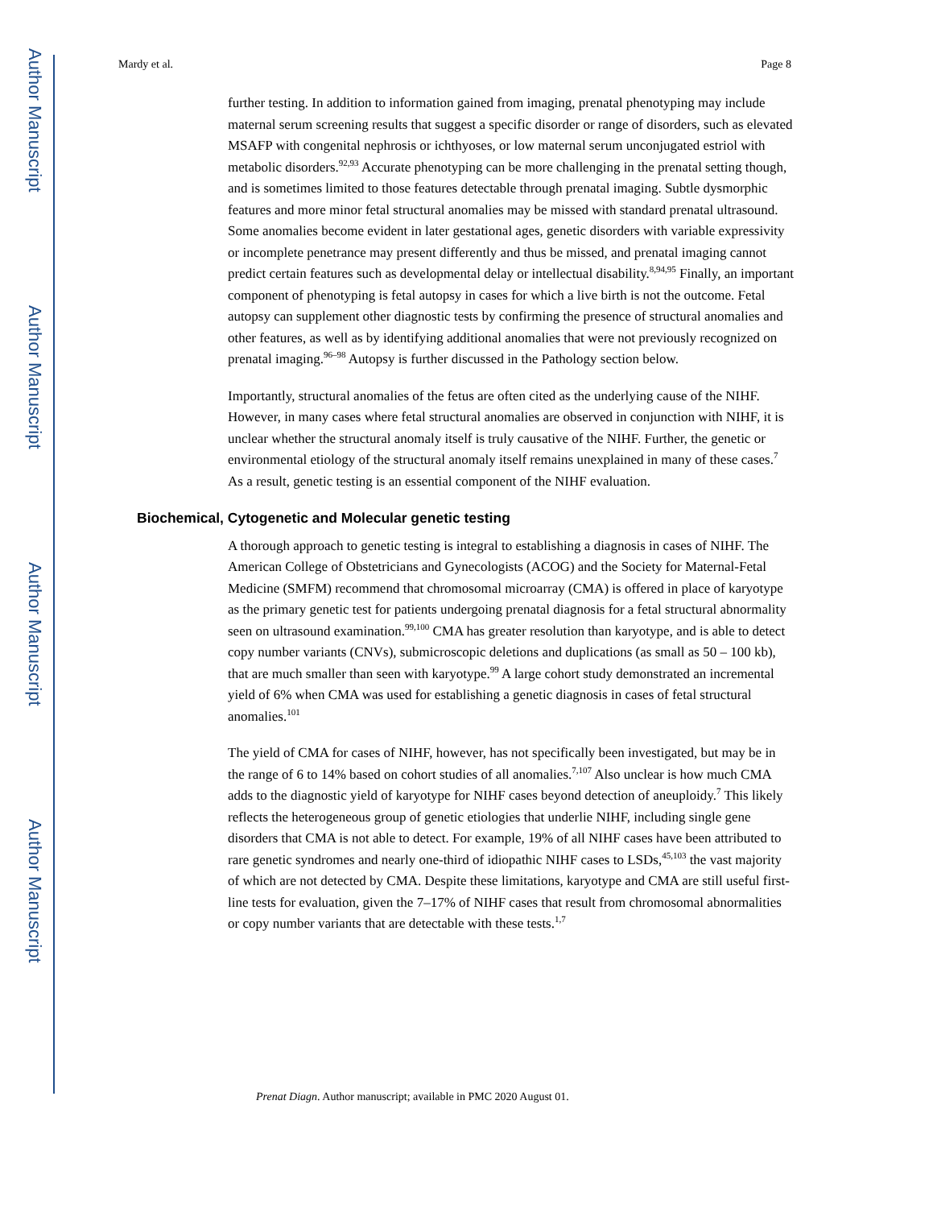Author Manuscript
Author Manuscript
Author Manuscript
Author Manuscript
Mardy et al. Page 8
further testing. In addition to information gained from imaging, prenatal phenotyping may include maternal serum screening results that suggest a specific disorder or range of disorders, such as elevated MSAFP with congenital nephrosis or ichthyoses, or low maternal serum unconjugated estriol with metabolic disorders.<sup>92,93</sup> Accurate phenotyping can be more challenging in the prenatal setting though, and is sometimes limited to those features detectable through prenatal imaging. Subtle dysmorphic features and more minor fetal structural anomalies may be missed with standard prenatal ultrasound. Some anomalies become evident in later gestational ages, genetic disorders with variable expressivity or incomplete penetrance may present differently and thus be missed, and prenatal imaging cannot predict certain features such as developmental delay or intellectual disability.<sup>8,94,95</sup> Finally, an important component of phenotyping is fetal autopsy in cases for which a live birth is not the outcome. Fetal autopsy can supplement other diagnostic tests by confirming the presence of structural anomalies and other features, as well as by identifying additional anomalies that were not previously recognized on prenatal imaging.<sup>96–98</sup> Autopsy is further discussed in the Pathology section below.
Importantly, structural anomalies of the fetus are often cited as the underlying cause of the NIHF. However, in many cases where fetal structural anomalies are observed in conjunction with NIHF, it is unclear whether the structural anomaly itself is truly causative of the NIHF. Further, the genetic or environmental etiology of the structural anomaly itself remains unexplained in many of these cases.<sup>7</sup> As a result, genetic testing is an essential component of the NIHF evaluation.
Biochemical, Cytogenetic and Molecular genetic testing
A thorough approach to genetic testing is integral to establishing a diagnosis in cases of NIHF. The American College of Obstetricians and Gynecologists (ACOG) and the Society for Maternal-Fetal Medicine (SMFM) recommend that chromosomal microarray (CMA) is offered in place of karyotype as the primary genetic test for patients undergoing prenatal diagnosis for a fetal structural abnormality seen on ultrasound examination.<sup>99,100</sup> CMA has greater resolution than karyotype, and is able to detect copy number variants (CNVs), submicroscopic deletions and duplications (as small as 50 – 100 kb), that are much smaller than seen with karyotype.<sup>99</sup> A large cohort study demonstrated an incremental yield of 6% when CMA was used for establishing a genetic diagnosis in cases of fetal structural anomalies.<sup>101</sup>
The yield of CMA for cases of NIHF, however, has not specifically been investigated, but may be in the range of 6 to 14% based on cohort studies of all anomalies.<sup>7,107</sup> Also unclear is how much CMA adds to the diagnostic yield of karyotype for NIHF cases beyond detection of aneuploidy.<sup>7</sup> This likely reflects the heterogeneous group of genetic etiologies that underlie NIHF, including single gene disorders that CMA is not able to detect. For example, 19% of all NIHF cases have been attributed to rare genetic syndromes and nearly one-third of idiopathic NIHF cases to LSDs,<sup>45,103</sup> the vast majority of which are not detected by CMA. Despite these limitations, karyotype and CMA are still useful first-line tests for evaluation, given the 7–17% of NIHF cases that result from chromosomal abnormalities or copy number variants that are detectable with these tests.<sup>1,7</sup>
Prenat Diagn. Author manuscript; available in PMC 2020 August 01.